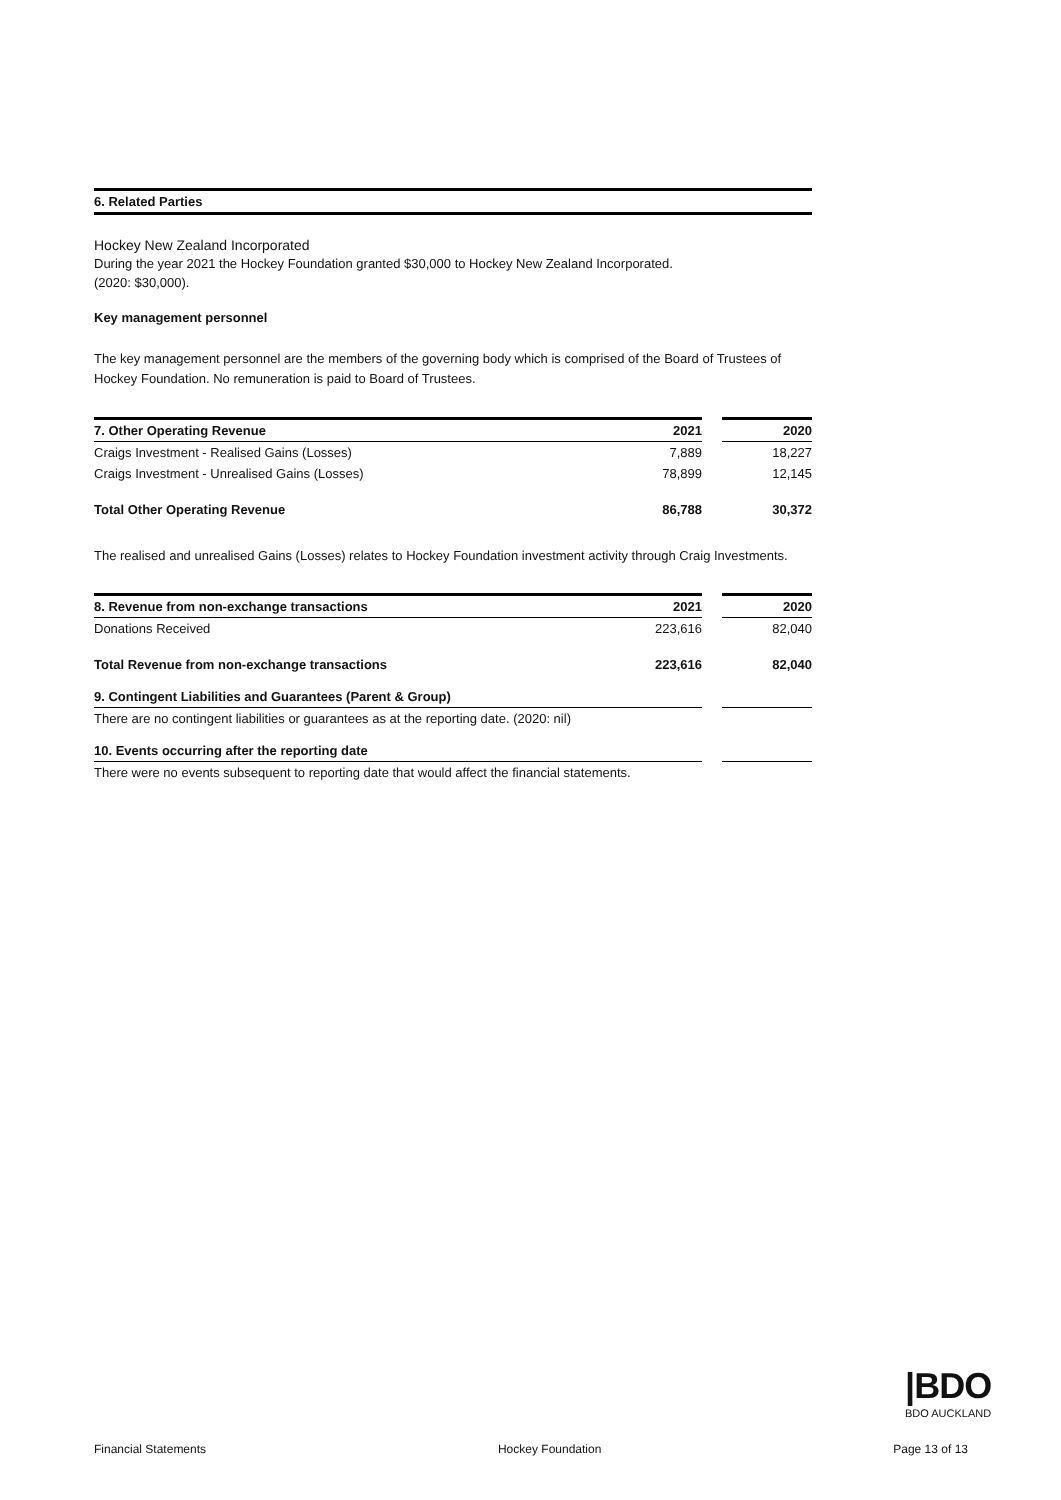| 6. Related Parties | | |
Hockey New Zealand Incorporated
During the year 2021 the Hockey Foundation granted $30,000 to Hockey New Zealand Incorporated.
(2020: $30,000).
Key management personnel
The key management personnel are the members of the governing body which is comprised of the Board of Trustees of Hockey Foundation. No remuneration is paid to Board of Trustees.
| 7. Other Operating Revenue | 2021 | | 2020 |
| --- | --- | --- | --- |
| Craigs Investment - Realised Gains (Losses) | 7,889 | | 18,227 |
| Craigs Investment - Unrealised Gains (Losses) | 78,899 | | 12,145 |
| Total Other Operating Revenue | 86,788 | | 30,372 |
The realised and unrealised Gains (Losses) relates to Hockey Foundation investment activity through Craig Investments.
| 8. Revenue from non-exchange transactions | 2021 | | 2020 |
| --- | --- | --- | --- |
| Donations Received | 223,616 | | 82,040 |
| Total Revenue from non-exchange transactions | 223,616 | | 82,040 |
| 9. Contingent Liabilities and Guarantees (Parent & Group) | | | |
| There are no contingent liabilities or guarantees as at the reporting date. (2020: nil) | | | |
| 10. Events occurring after the reporting date | | | |
| There were no events subsequent to reporting date that would affect the financial statements. | | | |
|BDO
BDO AUCKLAND
Financial Statements Hockey Foundation Page 13 of 13